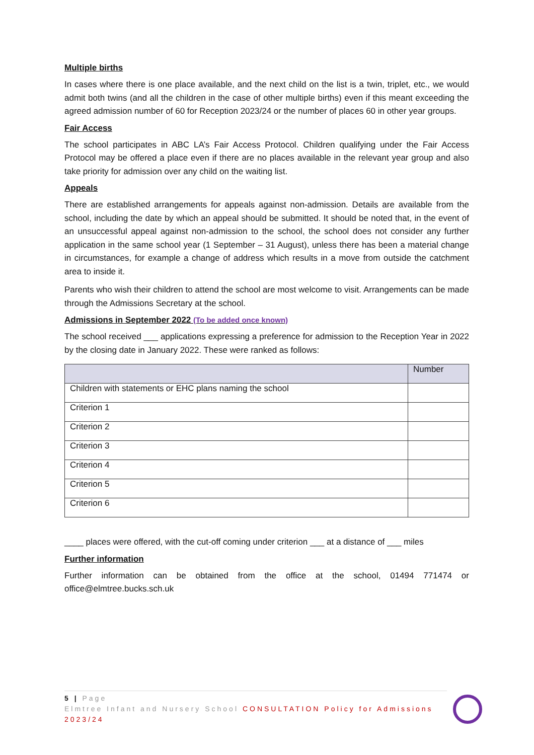Multiple births
In cases where there is one place available, and the next child on the list is a twin, triplet, etc., we would admit both twins (and all the children in the case of other multiple births) even if this meant exceeding the agreed admission number of 60 for Reception 2023/24 or the number of places 60 in other year groups.
Fair Access
The school participates in ABC LA’s Fair Access Protocol. Children qualifying under the Fair Access Protocol may be offered a place even if there are no places available in the relevant year group and also take priority for admission over any child on the waiting list.
Appeals
There are established arrangements for appeals against non-admission. Details are available from the school, including the date by which an appeal should be submitted. It should be noted that, in the event of an unsuccessful appeal against non-admission to the school, the school does not consider any further application in the same school year (1 September – 31 August), unless there has been a material change in circumstances, for example a change of address which results in a move from outside the catchment area to inside it.
Parents who wish their children to attend the school are most welcome to visit. Arrangements can be made through the Admissions Secretary at the school.
Admissions in September 2022 (To be added once known)
The school received ___ applications expressing a preference for admission to the Reception Year in 2022 by the closing date in January 2022. These were ranked as follows:
| | Number |
| --- | --- |
| Children with statements or EHC plans naming the school | |
| Criterion 1 | |
| Criterion 2 | |
| Criterion 3 | |
| Criterion 4 | |
| Criterion 5 | |
| Criterion 6 | |
____ places were offered, with the cut-off coming under criterion ___ at a distance of ___ miles
Further information
Further information can be obtained from the office at the school, 01494 771474 or office@elmtree.bucks.sch.uk
5 | Page
Elmtree Infant and Nursery School CONSULTATION Policy for Admissions 2023/24